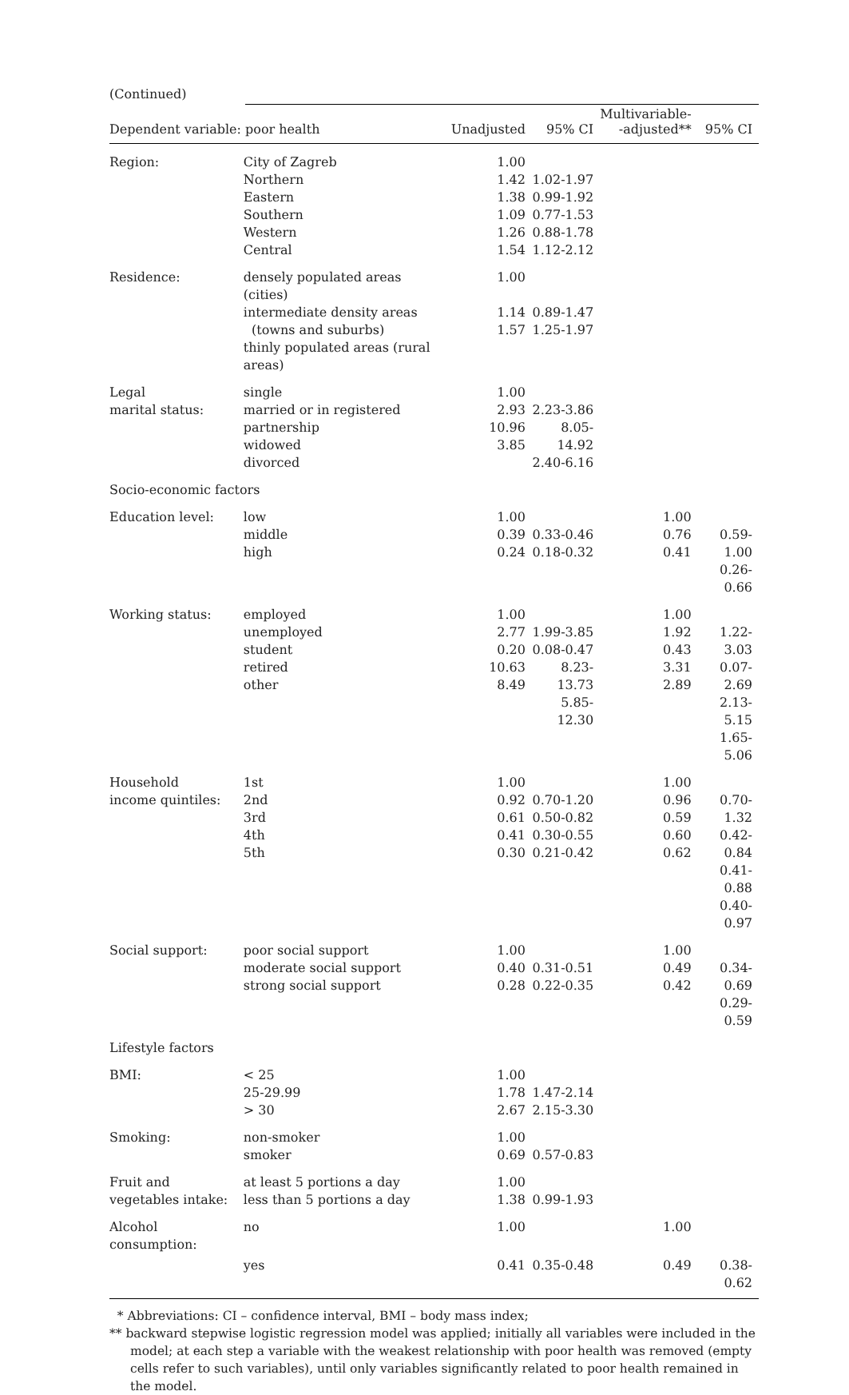(Continued)
| Dependent variable: poor health | | Unadjusted | 95% CI | Multivariable- -adjusted** | 95% CI |
| --- | --- | --- | --- | --- | --- |
| Region: | City of Zagreb Northern Eastern Southern Western Central | 1.00 1.42 1.38 1.09 1.26 1.54 | 1.02-1.97 0.99-1.92 0.77-1.53 0.88-1.78 1.12-2.12 | | |
| Residence: | densely populated areas (cities) intermediate density areas (towns and suburbs) thinly populated areas (rural areas) | 1.00 1.14 1.57 | 0.89-1.47 1.25-1.97 | | |
| Legal marital status: | single married or in registered partnership widowed divorced | 1.00 2.93 10.96 3.85 | 2.23-3.86 8.05-14.92 2.40-6.16 | | |
| Socio-economic factors | | | | | |
| Education level: | low middle high | 1.00 0.39 0.24 | 0.33-0.46 0.18-0.32 | 1.00 0.76 0.41 | 0.59-1.00 0.26-0.66 |
| Working status: | employed unemployed student retired other | 1.00 2.77 0.20 10.63 8.49 | 1.99-3.85 0.08-0.47 8.23-13.73 5.85-12.30 | 1.00 1.92 0.43 3.31 2.89 | 1.22-3.03 0.07-2.69 2.13-5.15 1.65-5.06 |
| Household income quintiles: | 1st 2nd 3rd 4th 5th | 1.00 0.92 0.61 0.41 0.30 | 0.70-1.20 0.50-0.82 0.30-0.55 0.21-0.42 | 1.00 0.96 0.59 0.60 0.62 | 0.70-1.32 0.42-0.84 0.41-0.88 0.40-0.97 |
| Social support: | poor social support moderate social support strong social support | 1.00 0.40 0.28 | 0.31-0.51 0.22-0.35 | 1.00 0.49 0.42 | 0.34-0.69 0.29-0.59 |
| Lifestyle factors | | | | | |
| BMI: | < 25 25-29.99 > 30 | 1.00 1.78 2.67 | 1.47-2.14 2.15-3.30 | | |
| Smoking: | non-smoker smoker | 1.00 0.69 | 0.57-0.83 | | |
| Fruit and vegetables intake: | at least 5 portions a day less than 5 portions a day | 1.00 1.38 | 0.99-1.93 | | |
| Alcohol consumption: | no | 1.00 | | 1.00 | |
| | yes | 0.41 | 0.35-0.48 | 0.49 | 0.38-0.62 |
* Abbreviations: CI – confidence interval, BMI – body mass index;
** backward stepwise logistic regression model was applied; initially all variables were included in the model; at each step a variable with the weakest relationship with poor health was removed (empty cells refer to such variables), until only variables significantly related to poor health remained in the model.